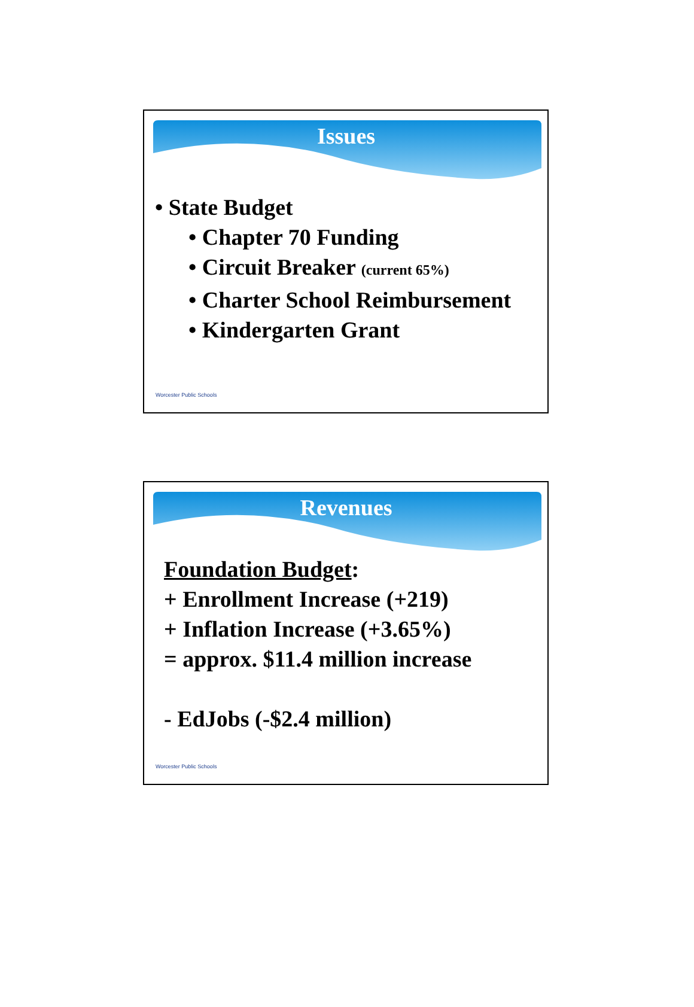Issues
• State Budget
• Chapter 70 Funding
• Circuit Breaker (current 65%)
• Charter School Reimbursement
• Kindergarten Grant
Worcester Public Schools
Revenues
Foundation Budget:
+ Enrollment Increase (+219)
+ Inflation Increase (+3.65%)
= approx. $11.4 million increase
- EdJobs (-$2.4 million)
Worcester Public Schools